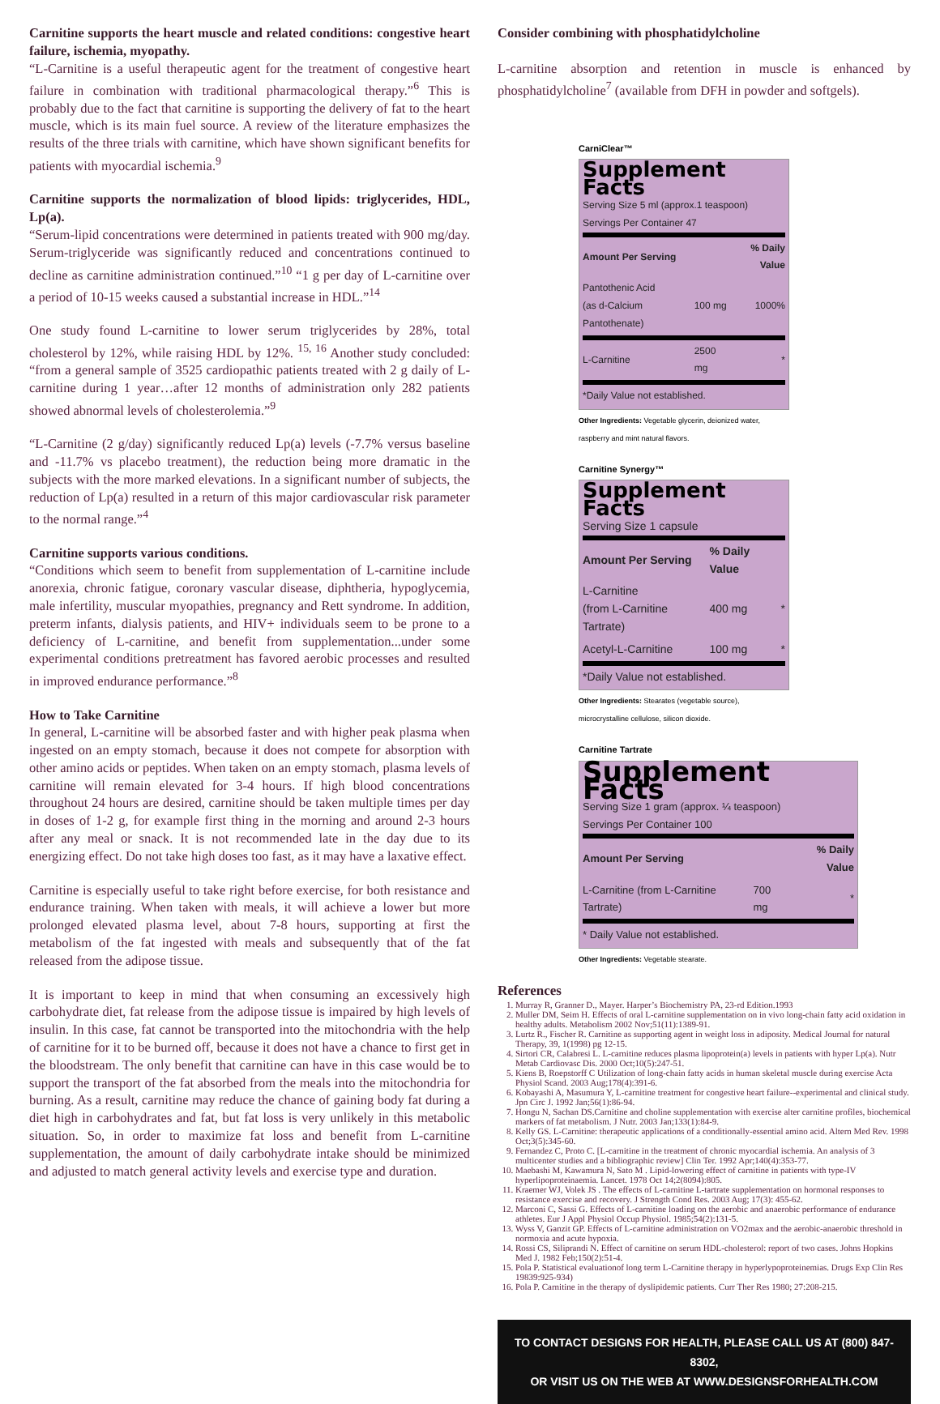Carnitine supports the heart muscle and related conditions: congestive heart failure, ischemia, myopathy.
“L-Carnitine is a useful therapeutic agent for the treatment of congestive heart failure in combination with traditional pharmacological therapy.”<sup>6</sup> This is probably due to the fact that carnitine is supporting the delivery of fat to the heart muscle, which is its main fuel source. A review of the literature emphasizes the results of the three trials with carnitine, which have shown significant benefits for patients with myocardial ischemia.<sup>9</sup>
Carnitine supports the normalization of blood lipids: triglycerides, HDL, Lp(a).
“Serum-lipid concentrations were determined in patients treated with 900 mg/day. Serum-triglyceride was significantly reduced and concentrations continued to decline as carnitine administration continued.”<sup>10</sup> “1 g per day of L-carnitine over a period of 10-15 weeks caused a substantial increase in HDL.”<sup>14</sup>
One study found L-carnitine to lower serum triglycerides by 28%, total cholesterol by 12%, while raising HDL by 12%. <sup>15, 16</sup> Another study concluded: “from a general sample of 3525 cardiopathic patients treated with 2 g daily of L-carnitine during 1 year…after 12 months of administration only 282 patients showed abnormal levels of cholesterolemia.”<sup>9</sup>
“L-Carnitine (2 g/day) significantly reduced Lp(a) levels (-7.7% versus baseline and -11.7% vs placebo treatment), the reduction being more dramatic in the subjects with the more marked elevations. In a significant number of subjects, the reduction of Lp(a) resulted in a return of this major cardiovascular risk parameter to the normal range.”<sup>4</sup>
Carnitine supports various conditions.
“Conditions which seem to benefit from supplementation of L-carnitine include anorexia, chronic fatigue, coronary vascular disease, diphtheria, hypoglycemia, male infertility, muscular myopathies, pregnancy and Rett syndrome. In addition, preterm infants, dialysis patients, and HIV+ individuals seem to be prone to a deficiency of L-carnitine, and benefit from supplementation...under some experimental conditions pretreatment has favored aerobic processes and resulted in improved endurance performance.”<sup>8</sup>
How to Take Carnitine
In general, L-carnitine will be absorbed faster and with higher peak plasma when ingested on an empty stomach, because it does not compete for absorption with other amino acids or peptides. When taken on an empty stomach, plasma levels of carnitine will remain elevated for 3-4 hours. If high blood concentrations throughout 24 hours are desired, carnitine should be taken multiple times per day in doses of 1-2 g, for example first thing in the morning and around 2-3 hours after any meal or snack. It is not recommended late in the day due to its energizing effect. Do not take high doses too fast, as it may have a laxative effect.
Carnitine is especially useful to take right before exercise, for both resistance and endurance training. When taken with meals, it will achieve a lower but more prolonged elevated plasma level, about 7-8 hours, supporting at first the metabolism of the fat ingested with meals and subsequently that of the fat released from the adipose tissue.
It is important to keep in mind that when consuming an excessively high carbohydrate diet, fat release from the adipose tissue is impaired by high levels of insulin. In this case, fat cannot be transported into the mitochondria with the help of carnitine for it to be burned off, because it does not have a chance to first get in the bloodstream. The only benefit that carnitine can have in this case would be to support the transport of the fat absorbed from the meals into the mitochondria for burning. As a result, carnitine may reduce the chance of gaining body fat during a diet high in carbohydrates and fat, but fat loss is very unlikely in this metabolic situation. So, in order to maximize fat loss and benefit from L-carnitine supplementation, the amount of daily carbohydrate intake should be minimized and adjusted to match general activity levels and exercise type and duration.
Consider combining with phosphatidylcholine
L-carnitine absorption and retention in muscle is enhanced by phosphatidylcholine<sup>7</sup> (available from DFH in powder and softgels).
CarniClear™
Supplement Facts
Serving Size 5 ml (approx.1 teaspoon)
Servings Per Container 47
| Amount Per Serving | | % Daily Value |
| --- | --- | --- |
| Pantothenic Acid (as d-Calcium Pantothenate) | 100 mg | 1000% |
| L-Carnitine | 2500 mg | * |
| *Daily Value not established. | | |
Other Ingredients: Vegetable glycerin, deionized water, raspberry and mint natural flavors.
Carnitine Synergy™
Supplement Facts
Serving Size 1 capsule
| Amount Per Serving | % Daily Value | |
| --- | --- | --- |
| L-Carnitine (from L-Carnitine Tartrate) | 400 mg | * |
| Acetyl-L-Carnitine | 100 mg | * |
| *Daily Value not established. | | |
Other Ingredients: Stearates (vegetable source), microcrystalline cellulose, silicon dioxide.
Carnitine Tartrate
Supplement Facts
Serving Size 1 gram (approx. ¼ teaspoon)
Servings Per Container 100
| Amount Per Serving | | % Daily Value |
| --- | --- | --- |
| L-Carnitine (from L-Carnitine Tartrate) | 700 mg | * |
| * Daily Value not established. | | |
Other Ingredients: Vegetable stearate.
References
1. Murray R, Granner D., Mayer. Harper’s Biochemistry PA, 23-rd Edition.1993
2. Muller DM, Seim H. Effects of oral L-carnitine supplementation on in vivo long-chain fatty acid oxidation in healthy adults. Metabolism 2002 Nov;51(11):1389-91.
3. Lurtz R., Fischer R. Carnitine as supporting agent in weight loss in adiposity. Medical Journal for natural Therapy, 39, 1(1998) pg 12-15.
4. Sirtori CR, Calabresi L. L-carnitine reduces plasma lipoprotein(a) levels in patients with hyper Lp(a). Nutr Metab Cardiovasc Dis. 2000 Oct;10(5):247-51.
5. Kiens B, Roepstorff C Utilization of long-chain fatty acids in human skeletal muscle during exercise Acta Physiol Scand. 2003 Aug;178(4):391-6.
6. Kobayashi A, Masumura Y, L-carnitine treatment for congestive heart failure--experimental and clinical study. Jpn Circ J. 1992 Jan;56(1):86-94.
7. Hongu N, Sachan DS.Carnitine and choline supplementation with exercise alter carnitine profiles, biochemical markers of fat metabolism. J Nutr. 2003 Jan;133(1):84-9.
8. Kelly GS. L-Carnitine: therapeutic applications of a conditionally-essential amino acid. Altern Med Rev. 1998 Oct;3(5):345-60.
9. Fernandez C, Proto C. [L-carnitine in the treatment of chronic myocardial ischemia. An analysis of 3 multicenter studies and a bibliographic review] Clin Ter. 1992 Apr;140(4):353-77.
10. Maebashi M, Kawamura N, Sato M . Lipid-lowering effect of carnitine in patients with type-IV hyperlipoproteinaemia. Lancet. 1978 Oct 14;2(8094):805.
11. Kraemer WJ, Volek JS . The effects of L-carnitine L-tartrate supplementation on hormonal responses to resistance exercise and recovery. J Strength Cond Res. 2003 Aug; 17(3): 455-62.
12. Marconi C, Sassi G. Effects of L-carnitine loading on the aerobic and anaerobic performance of endurance athletes. Eur J Appl Physiol Occup Physiol. 1985;54(2):131-5.
13. Wyss V, Ganzit GP. Effects of L-carnitine administration on VO2max and the aerobic-anaerobic threshold in normoxia and acute hypoxia.
14. Rossi CS, Siliprandi N. Effect of carnitine on serum HDL-cholesterol: report of two cases. Johns Hopkins Med J. 1982 Feb;150(2):51-4.
15. Pola P. Statistical evaluationof long term L-Carnitine therapy in hyperlypoproteinemias. Drugs Exp Clin Res 19839:925-934)
16. Pola P. Carnitine in the therapy of dyslipidemic patients. Curr Ther Res 1980; 27:208-215.
TO CONTACT DESIGNS FOR HEALTH, PLEASE CALL US AT (800) 847-8302,
OR VISIT US ON THE WEB AT WWW.DESIGNSFORHEALTH.COM